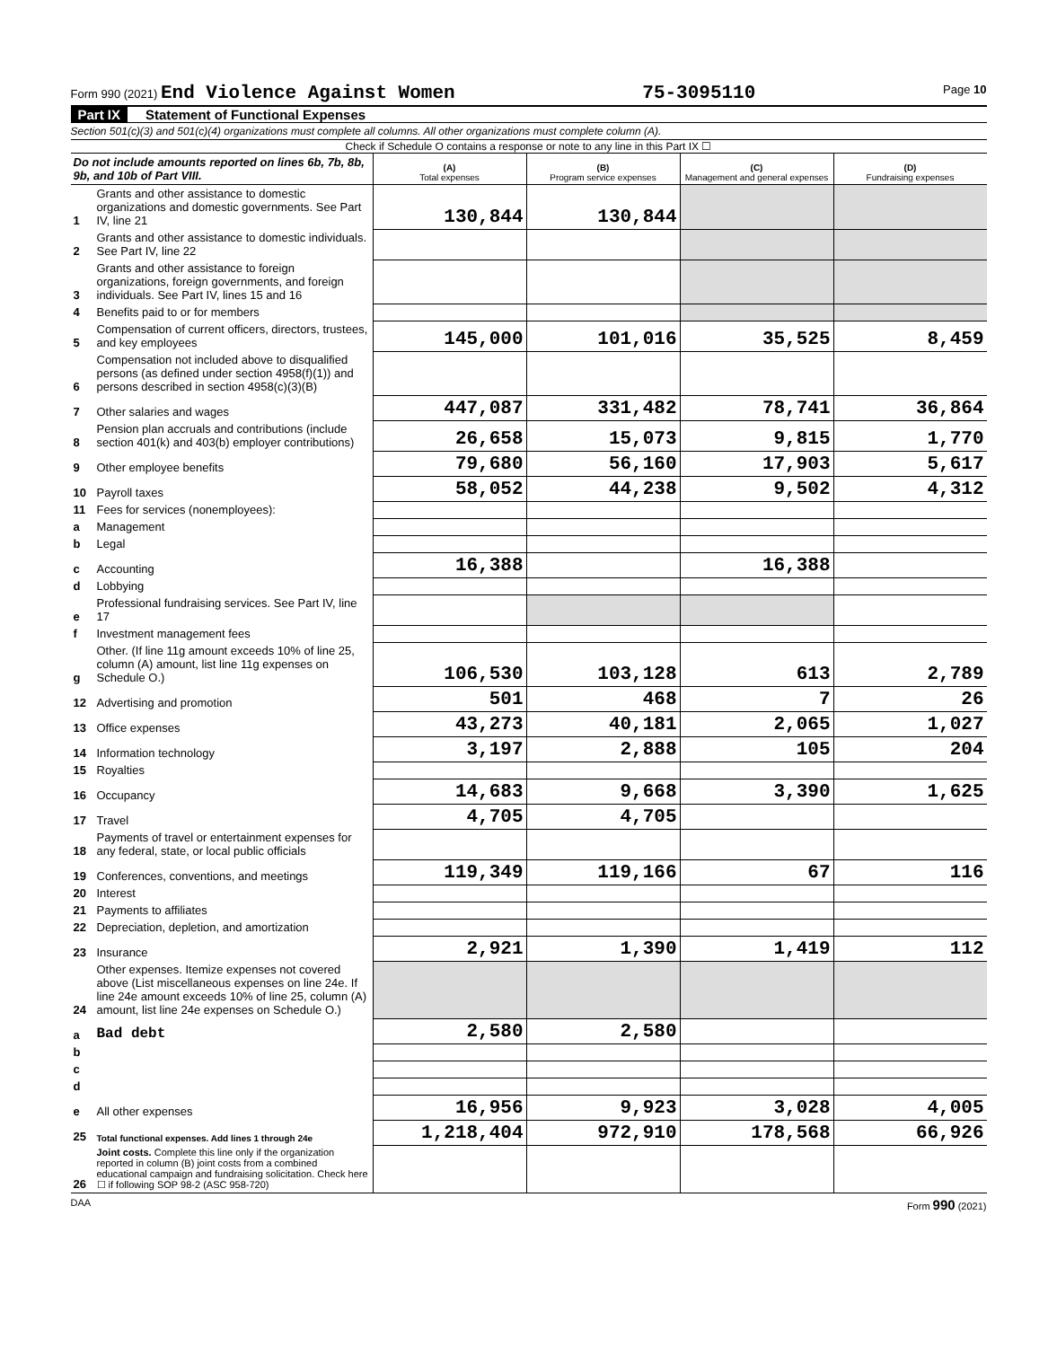Form 990 (2021) End Violence Against Women
75-3095110
Page 10
Part IX Statement of Functional Expenses
Section 501(c)(3) and 501(c)(4) organizations must complete all columns. All other organizations must complete column (A).
Check if Schedule O contains a response or note to any line in this Part IX ☐
| Do not include amounts reported on lines 6b, 7b, 8b, 9b, and 10b of Part VIII. | | (A) Total expenses | (B) Program service expenses | (C) Management and general expenses | (D) Fundraising expenses |
| 1 | Grants and other assistance to domestic organizations and domestic governments. See Part IV, line 21 | 130,844 | 130,844 | | |
| 2 | Grants and other assistance to domestic individuals. See Part IV, line 22 | | | | |
| 3 | Grants and other assistance to foreign organizations, foreign governments, and foreign individuals. See Part IV, lines 15 and 16 | | | | |
| 4 | Benefits paid to or for members | | | | |
| 5 | Compensation of current officers, directors, trustees, and key employees | 145,000 | 101,016 | 35,525 | 8,459 |
| 6 | Compensation not included above to disqualified persons (as defined under section 4958(f)(1)) and persons described in section 4958(c)(3)(B) | | | | |
| 7 | Other salaries and wages | 447,087 | 331,482 | 78,741 | 36,864 |
| 8 | Pension plan accruals and contributions (include section 401(k) and 403(b) employer contributions) | 26,658 | 15,073 | 9,815 | 1,770 |
| 9 | Other employee benefits | 79,680 | 56,160 | 17,903 | 5,617 |
| 10 | Payroll taxes | 58,052 | 44,238 | 9,502 | 4,312 |
| 11 | Fees for services (nonemployees): | | | | |
| a | Management | | | | |
| b | Legal | | | | |
| c | Accounting | 16,388 | | 16,388 | |
| d | Lobbying | | | | |
| e | Professional fundraising services. See Part IV, line 17 | | | | |
| f | Investment management fees | | | | |
| g | Other. (If line 11g amount exceeds 10% of line 25, column (A) amount, list line 11g expenses on Schedule O.) | 106,530 | 103,128 | 613 | 2,789 |
| 12 | Advertising and promotion | 501 | 468 | 7 | 26 |
| 13 | Office expenses | 43,273 | 40,181 | 2,065 | 1,027 |
| 14 | Information technology | 3,197 | 2,888 | 105 | 204 |
| 15 | Royalties | | | | |
| 16 | Occupancy | 14,683 | 9,668 | 3,390 | 1,625 |
| 17 | Travel | 4,705 | 4,705 | | |
| 18 | Payments of travel or entertainment expenses for any federal, state, or local public officials | | | | |
| 19 | Conferences, conventions, and meetings | 119,349 | 119,166 | 67 | 116 |
| 20 | Interest | | | | |
| 21 | Payments to affiliates | | | | |
| 22 | Depreciation, depletion, and amortization | | | | |
| 23 | Insurance | 2,921 | 1,390 | 1,419 | 112 |
| 24 | Other expenses. Itemize expenses not covered above (List miscellaneous expenses on line 24e. If line 24e amount exceeds 10% of line 25, column (A) amount, list line 24e expenses on Schedule O.) | | | | |
| a | Bad debt | 2,580 | 2,580 | | |
| b | | | | | |
| c | | | | | |
| d | | | | | |
| e | All other expenses | 16,956 | 9,923 | 3,028 | 4,005 |
| 25 | Total functional expenses. Add lines 1 through 24e | 1,218,404 | 972,910 | 178,568 | 66,926 |
| 26 | Joint costs. Complete this line only if the organization reported in column (B) joint costs from a combined educational campaign and fundraising solicitation. Check here ☐ if following SOP 98-2 (ASC 958-720) | | | | |
DAA Form 990 (2021)